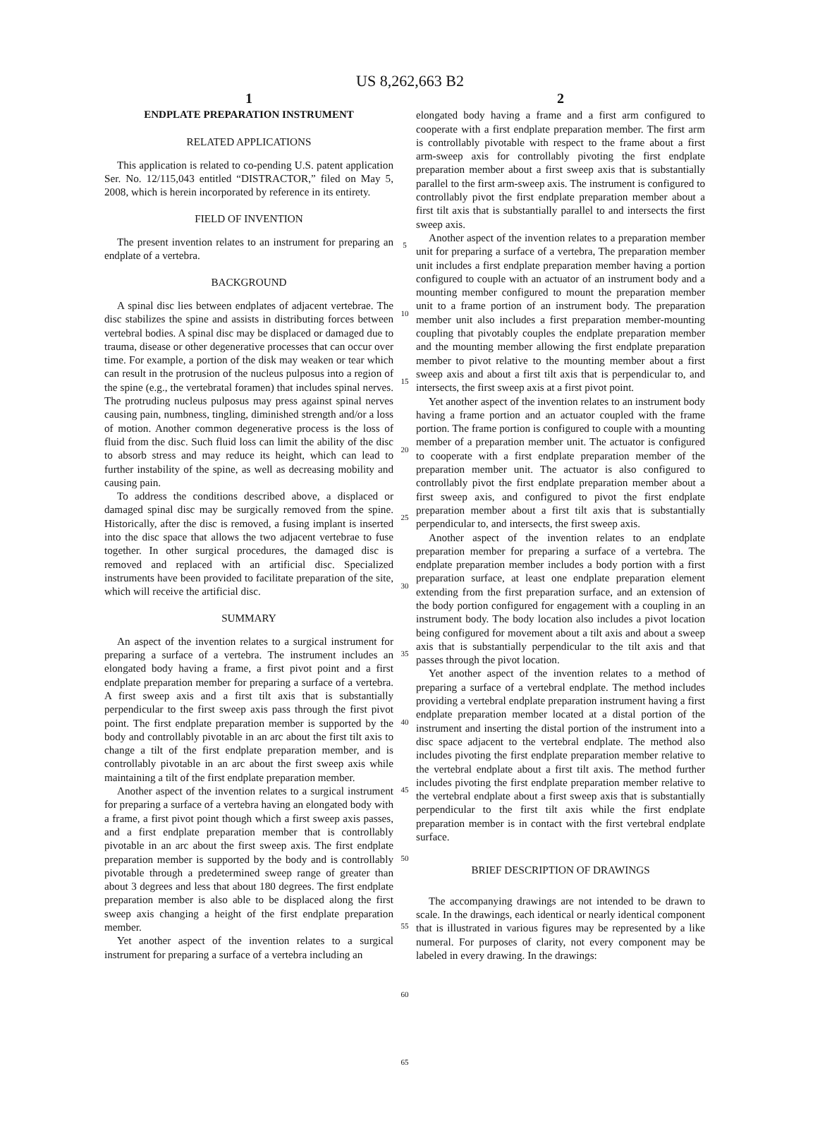US 8,262,663 B2
1
ENDPLATE PREPARATION INSTRUMENT
RELATED APPLICATIONS
This application is related to co-pending U.S. patent application Ser. No. 12/115,043 entitled “DISTRACTOR,” filed on May 5, 2008, which is herein incorporated by reference in its entirety.
FIELD OF INVENTION
The present invention relates to an instrument for preparing an endplate of a vertebra.
BACKGROUND
A spinal disc lies between endplates of adjacent vertebrae. The disc stabilizes the spine and assists in distributing forces between vertebral bodies. A spinal disc may be displaced or damaged due to trauma, disease or other degenerative processes that can occur over time. For example, a portion of the disk may weaken or tear which can result in the protrusion of the nucleus pulposus into a region of the spine (e.g., the vertebratal foramen) that includes spinal nerves. The protruding nucleus pulposus may press against spinal nerves causing pain, numbness, tingling, diminished strength and/or a loss of motion. Another common degenerative process is the loss of fluid from the disc. Such fluid loss can limit the ability of the disc to absorb stress and may reduce its height, which can lead to further instability of the spine, as well as decreasing mobility and causing pain.
To address the conditions described above, a displaced or damaged spinal disc may be surgically removed from the spine. Historically, after the disc is removed, a fusing implant is inserted into the disc space that allows the two adjacent vertebrae to fuse together. In other surgical procedures, the damaged disc is removed and replaced with an artificial disc. Specialized instruments have been provided to facilitate preparation of the site, which will receive the artificial disc.
SUMMARY
An aspect of the invention relates to a surgical instrument for preparing a surface of a vertebra. The instrument includes an elongated body having a frame, a first pivot point and a first endplate preparation member for preparing a surface of a vertebra. A first sweep axis and a first tilt axis that is substantially perpendicular to the first sweep axis pass through the first pivot point. The first endplate preparation member is supported by the body and controllably pivotable in an arc about the first tilt axis to change a tilt of the first endplate preparation member, and is controllably pivotable in an arc about the first sweep axis while maintaining a tilt of the first endplate preparation member.
Another aspect of the invention relates to a surgical instrument for preparing a surface of a vertebra having an elongated body with a frame, a first pivot point though which a first sweep axis passes, and a first endplate preparation member that is controllably pivotable in an arc about the first sweep axis. The first endplate preparation member is supported by the body and is controllably pivotable through a predetermined sweep range of greater than about 3 degrees and less that about 180 degrees. The first endplate preparation member is also able to be displaced along the first sweep axis changing a height of the first endplate preparation member.
Yet another aspect of the invention relates to a surgical instrument for preparing a surface of a vertebra including an
5
10
15
20
25
30
35
40
45
50
55
60
65
2
elongated body having a frame and a first arm configured to cooperate with a first endplate preparation member. The first arm is controllably pivotable with respect to the frame about a first arm-sweep axis for controllably pivoting the first endplate preparation member about a first sweep axis that is substantially parallel to the first arm-sweep axis. The instrument is configured to controllably pivot the first endplate preparation member about a first tilt axis that is substantially parallel to and intersects the first sweep axis.
Another aspect of the invention relates to a preparation member unit for preparing a surface of a vertebra, The preparation member unit includes a first endplate preparation member having a portion configured to couple with an actuator of an instrument body and a mounting member configured to mount the preparation member unit to a frame portion of an instrument body. The preparation member unit also includes a first preparation member-mounting coupling that pivotably couples the endplate preparation member and the mounting member allowing the first endplate preparation member to pivot relative to the mounting member about a first sweep axis and about a first tilt axis that is perpendicular to, and intersects, the first sweep axis at a first pivot point.
Yet another aspect of the invention relates to an instrument body having a frame portion and an actuator coupled with the frame portion. The frame portion is configured to couple with a mounting member of a preparation member unit. The actuator is configured to cooperate with a first endplate preparation member of the preparation member unit. The actuator is also configured to controllably pivot the first endplate preparation member about a first sweep axis, and configured to pivot the first endplate preparation member about a first tilt axis that is substantially perpendicular to, and intersects, the first sweep axis.
Another aspect of the invention relates to an endplate preparation member for preparing a surface of a vertebra. The endplate preparation member includes a body portion with a first preparation surface, at least one endplate preparation element extending from the first preparation surface, and an extension of the body portion configured for engagement with a coupling in an instrument body. The body location also includes a pivot location being configured for movement about a tilt axis and about a sweep axis that is substantially perpendicular to the tilt axis and that passes through the pivot location.
Yet another aspect of the invention relates to a method of preparing a surface of a vertebral endplate. The method includes providing a vertebral endplate preparation instrument having a first endplate preparation member located at a distal portion of the instrument and inserting the distal portion of the instrument into a disc space adjacent to the vertebral endplate. The method also includes pivoting the first endplate preparation member relative to the vertebral endplate about a first tilt axis. The method further includes pivoting the first endplate preparation member relative to the vertebral endplate about a first sweep axis that is substantially perpendicular to the first tilt axis while the first endplate preparation member is in contact with the first vertebral endplate surface.
BRIEF DESCRIPTION OF DRAWINGS
The accompanying drawings are not intended to be drawn to scale. In the drawings, each identical or nearly identical component that is illustrated in various figures may be represented by a like numeral. For purposes of clarity, not every component may be labeled in every drawing. In the drawings: